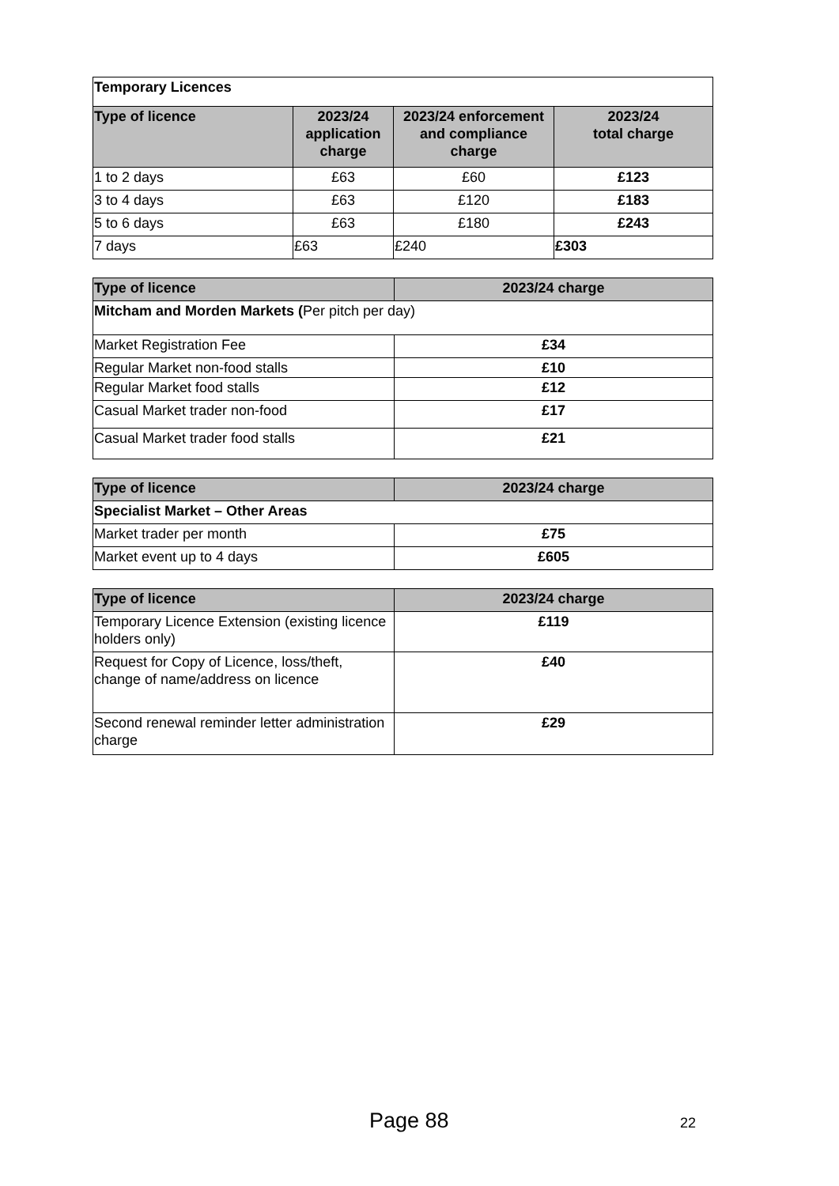| Temporary Licences | | | |
| --- | --- | --- | --- |
| Type of licence | 2023/24 application charge | 2023/24 enforcement and compliance charge | 2023/24 total charge |
| 1 to 2 days | £63 | £60 | £123 |
| 3 to 4 days | £63 | £120 | £183 |
| 5 to 6 days | £63 | £180 | £243 |
| 7 days | £63 | £240 | £303 |
| Type of licence | 2023/24 charge |
| --- | --- |
| Mitcham and Morden Markets ( Per pitch per day) | |
| Market Registration Fee | £34 |
| Regular Market non-food stalls | £10 |
| Regular Market food stalls | £12 |
| Casual Market trader non-food | £17 |
| Casual Market trader food stalls | £21 |
| Type of licence | 2023/24 charge |
| --- | --- |
| Specialist Market – Other Areas | |
| Market trader per month | £75 |
| Market event up to 4 days | £605 |
| Type of licence | 2023/24 charge |
| --- | --- |
| Temporary Licence Extension (existing licence holders only) | £119 |
| Request for Copy of Licence, loss/theft, change of name/address on licence | £40 |
| Second renewal reminder letter administration charge | £29 |
Page 88 22